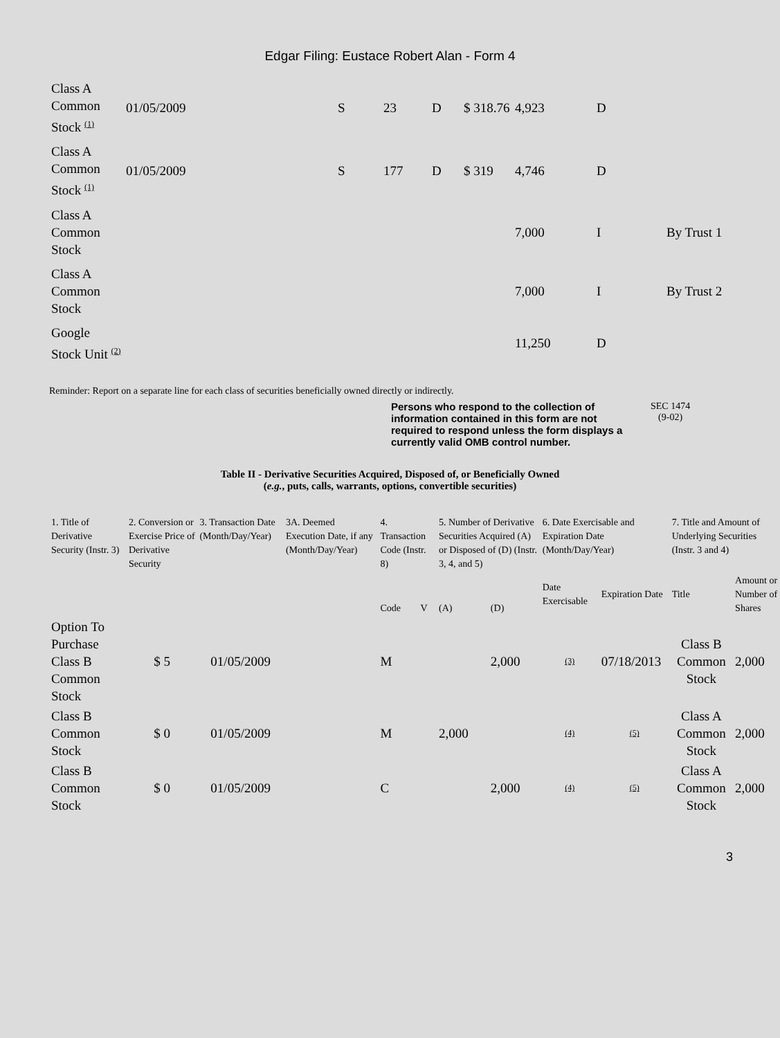Edgar Filing: Eustace Robert Alan - Form 4
| Class A Common Stock <sup>(1)</sup> | 01/05/2009 | S | 23 | D | $ 318.76 | 4,923 | D | |
| Class A Common Stock <sup>(1)</sup> | 01/05/2009 | S | 177 | D | $ 319 | 4,746 | D | |
| Class A Common Stock | | | | | | 7,000 | I | By Trust 1 |
| Class A Common Stock | | | | | | 7,000 | I | By Trust 2 |
| Google Stock Unit <sup>(2)</sup> | | | | | | 11,250 | D | |
Reminder: Report on a separate line for each class of securities beneficially owned directly or indirectly.
Persons who respond to the collection of information contained in this form are not required to respond unless the form displays a currently valid OMB control number. SEC 1474
(9-02)
Table II - Derivative Securities Acquired, Disposed of, or Beneficially Owned
(e.g., puts, calls, warrants, options, convertible securities)
| 1. Title of Derivative Security (Instr. 3) | 2. Conversion or Exercise Price of Derivative Security | 3. Transaction Date (Month/Day/Year) | 3A. Deemed Execution Date, if any (Month/Day/Year) | 4. Transaction Code (Instr. 8) | | 5. Number of Derivative Securities Acquired (A) or Disposed of (D) (Instr. 3, 4, and 5) | | 6. Date Exercisable and Expiration Date (Month/Day/Year) | | 7. Title and Amount of Underlying Securities (Instr. 3 and 4) | |
| --- | --- | --- | --- | --- | --- | --- | --- | --- | --- | --- | --- |
| | | | | Code | V | (A) | (D) | Date Exercisable | Expiration Date | Title | Amount or Number of Shares |
| Option To Purchase Class B Common Stock | $ 5 | 01/05/2009 | | M | | | 2,000 | (3) | 07/18/2013 | Class B Common Stock | 2,000 |
| Class B Common Stock | $ 0 | 01/05/2009 | | M | | 2,000 | | (4) | (5) | Class A Common Stock | 2,000 |
| Class B Common Stock | $ 0 | 01/05/2009 | | C | | | 2,000 | (4) | (5) | Class A Common Stock | 2,000 |
3